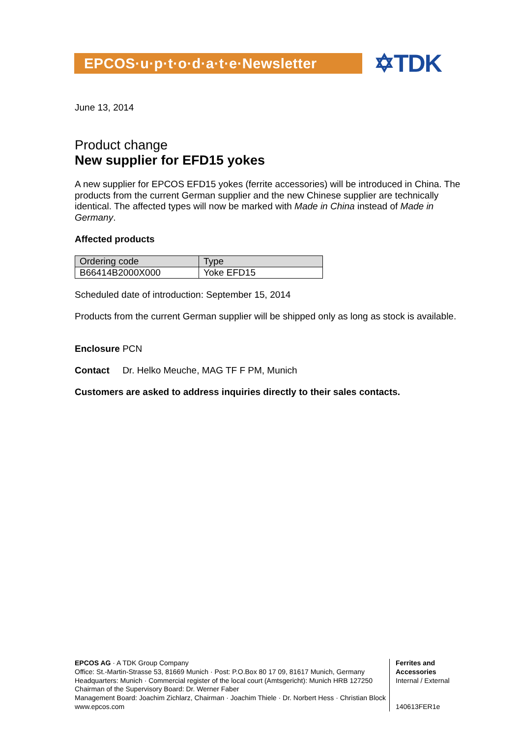EPCOS·u·p·t·o·d·a·t·e·Newsletter
✡TDK
June 13, 2014
Product change
New supplier for EFD15 yokes
A new supplier for EPCOS EFD15 yokes (ferrite accessories) will be introduced in China. The products from the current German supplier and the new Chinese supplier are technically identical. The affected types will now be marked with Made in China instead of Made in Germany.
Affected products
| Ordering code | Type |
| B66414B2000X000 | Yoke EFD15 |
Scheduled date of introduction: September 15, 2014
Products from the current German supplier will be shipped only as long as stock is available.
Enclosure PCN
Contact Dr. Helko Meuche, MAG TF F PM, Munich
Customers are asked to address inquiries directly to their sales contacts.
EPCOS AG · A TDK Group Company
Office: St.-Martin-Strasse 53, 81669 Munich · Post: P.O.Box 80 17 09, 81617 Munich, Germany
Headquarters: Munich · Commercial register of the local court (Amtsgericht): Munich HRB 127250
Chairman of the Supervisory Board: Dr. Werner Faber
Management Board: Joachim Zichlarz, Chairman · Joachim Thiele · Dr. Norbert Hess · Christian Block
www.epcos.com
Ferrites and
Accessories
Internal / External
140613FER1e